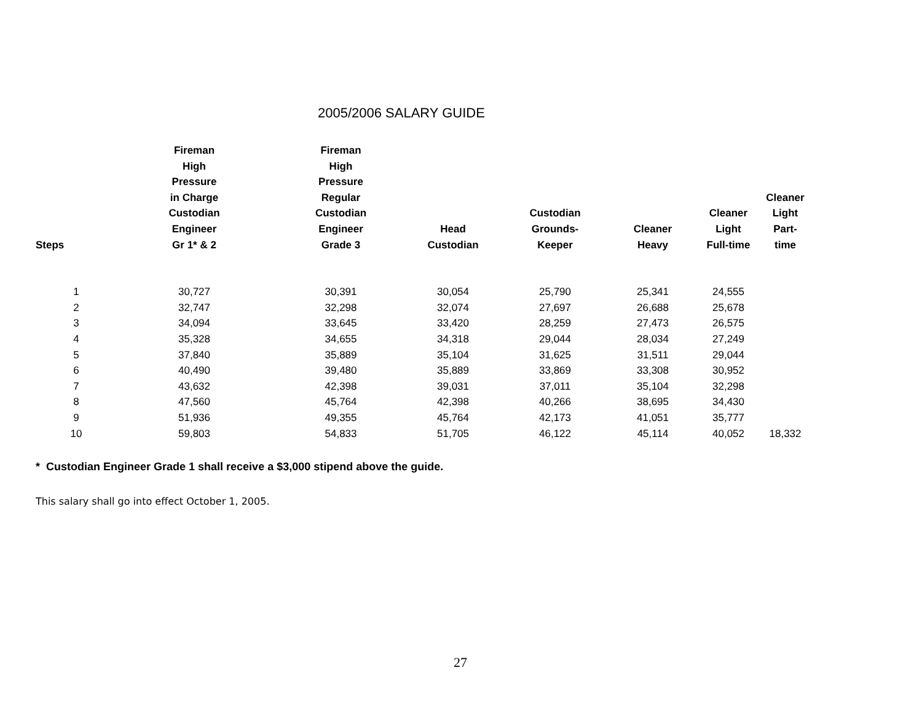2005/2006 SALARY GUIDE
| Steps | Fireman High Pressure in Charge Custodian Engineer Gr 1* & 2 | Fireman High Pressure Regular Custodian Engineer Grade 3 | Head Custodian | Custodian Grounds- Keeper | Cleaner Heavy | Cleaner Light Full-time | Cleaner Light Part-time |
| --- | --- | --- | --- | --- | --- | --- | --- |
| 1 | 30,727 | 30,391 | 30,054 | 25,790 | 25,341 | 24,555 | |
| 2 | 32,747 | 32,298 | 32,074 | 27,697 | 26,688 | 25,678 | |
| 3 | 34,094 | 33,645 | 33,420 | 28,259 | 27,473 | 26,575 | |
| 4 | 35,328 | 34,655 | 34,318 | 29,044 | 28,034 | 27,249 | |
| 5 | 37,840 | 35,889 | 35,104 | 31,625 | 31,511 | 29,044 | |
| 6 | 40,490 | 39,480 | 35,889 | 33,869 | 33,308 | 30,952 | |
| 7 | 43,632 | 42,398 | 39,031 | 37,011 | 35,104 | 32,298 | |
| 8 | 47,560 | 45,764 | 42,398 | 40,266 | 38,695 | 34,430 | |
| 9 | 51,936 | 49,355 | 45,764 | 42,173 | 41,051 | 35,777 | |
| 10 | 59,803 | 54,833 | 51,705 | 46,122 | 45,114 | 40,052 | 18,332 |
* Custodian Engineer Grade 1 shall receive a $3,000 stipend above the guide.
This salary shall go into effect October 1, 2005.
27